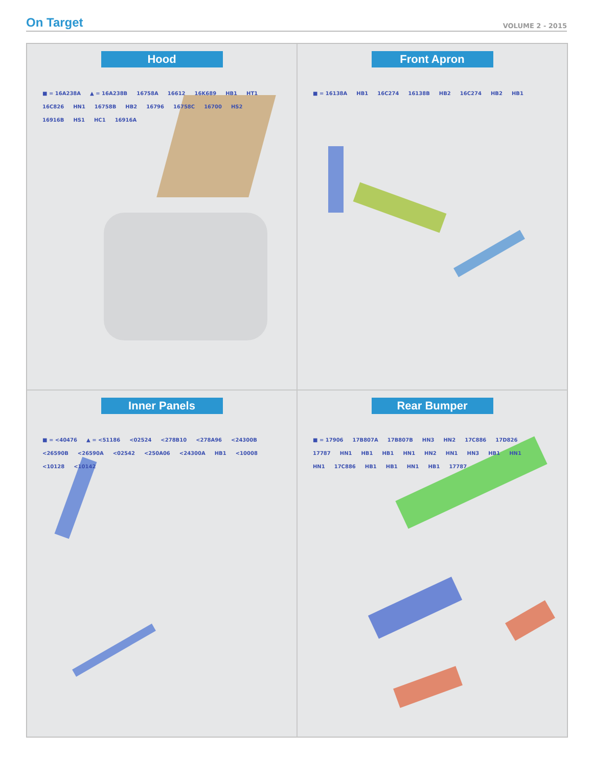On Target
VOLUME 2 - 2015
Hood
■ = 16A238A ▲ = 16A238B 16758A 16612 16K689 HB1 HT1 16C826 HN1 16758B HB2 16796 16758C 16700 HS2 16916B HS1 HC1 16916A
Front Apron
■ = 16138A HB1 16C274 16138B HB2 16C274 HB2 HB1
Inner Panels
■ = <40476 ▲ = <51186 <02524 <278B10 <278A96 <24300B <26590B <26590A <02542 <250A06 <24300A HB1 <10008 <10128 <10142
Rear Bumper
■ = 17906 17B807A 17B807B HN3 HN2 17C886 17D826 17787 HN1 HB1 HB1 HN1 HN2 HN1 HN3 HB1 HN1 HN1 17C886 HB1 HB1 HN1 HB1 17787